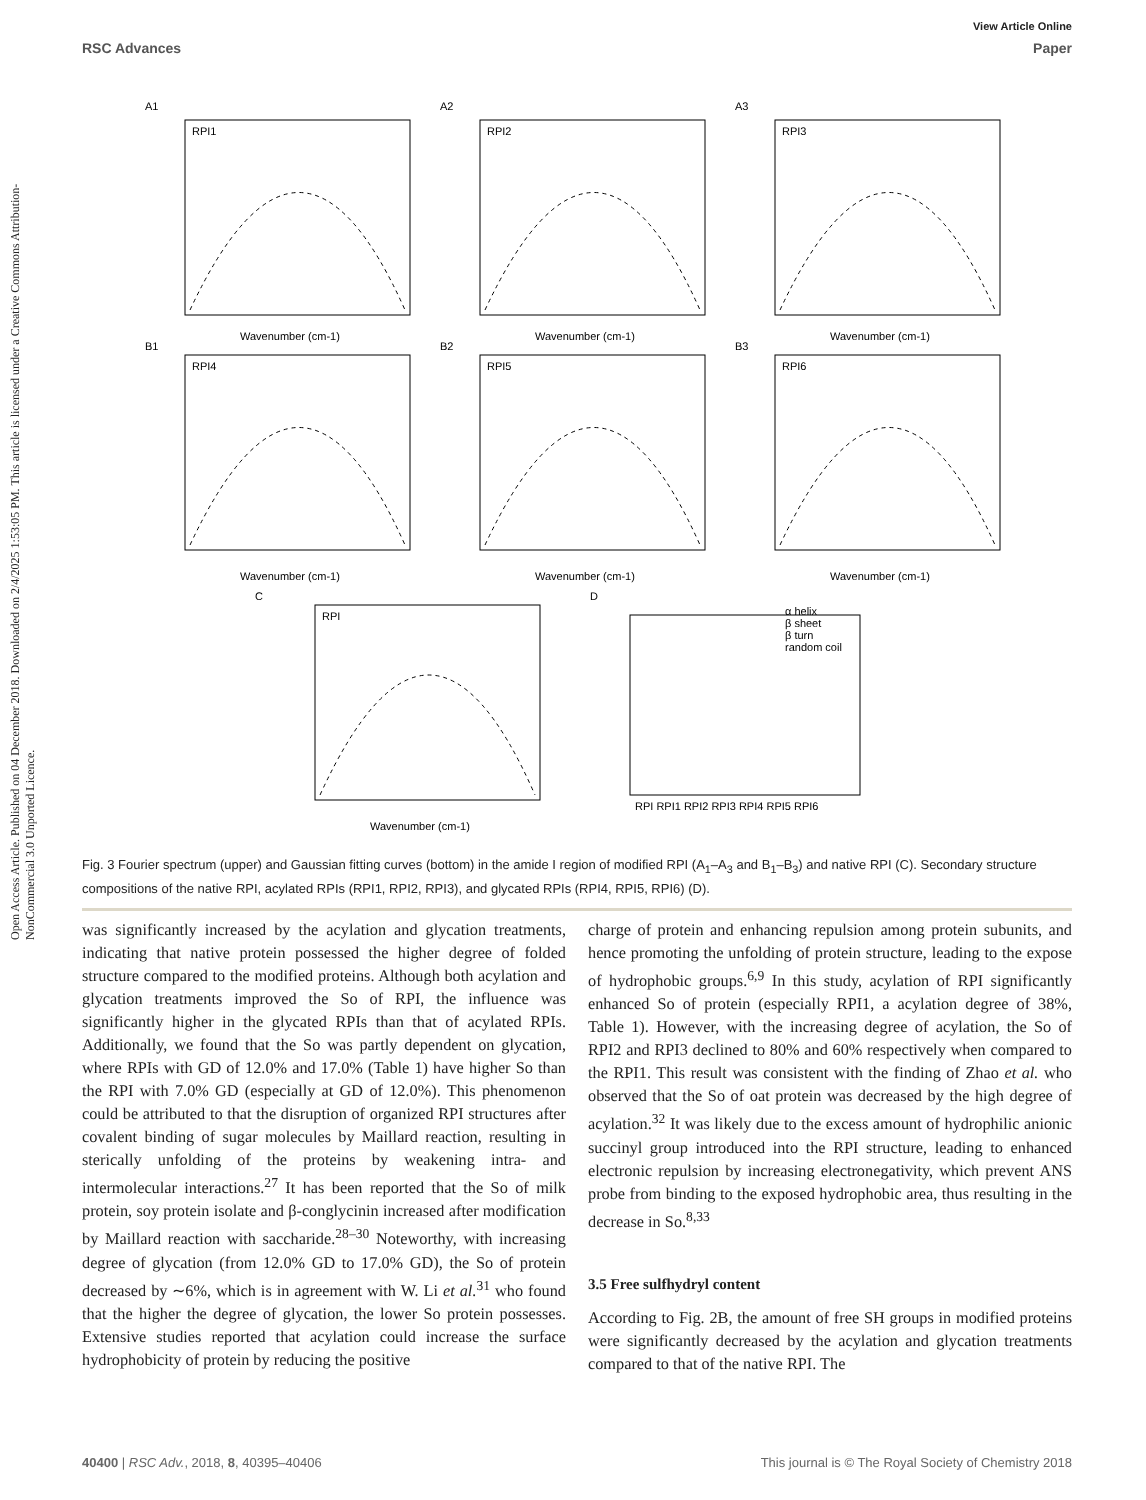Open Access Article. Published on 04 December 2018. Downloaded on 2/4/2025 1:53:05 PM. This article is licensed under a Creative Commons Attribution-NonCommercial 3.0 Unported Licence.
View Article Online
RSC Advances Paper
A1
A2
A3
B1
B2
B3
C
D
RPI1
RPI2
RPI3
RPI4
RPI5
RPI6
RPI
Wavenumber (cm-1)
Wavenumber (cm-1)
Wavenumber (cm-1)
Wavenumber (cm-1)
Wavenumber (cm-1)
Wavenumber (cm-1)
Wavenumber (cm-1)
RPI RPI1 RPI2 RPI3 RPI4 RPI5 RPI6
α helix
β sheet
β turn
random coil
Fig. 3 Fourier spectrum (upper) and Gaussian fitting curves (bottom) in the amide I region of modified RPI (A<sub>1</sub>–A<sub>3</sub> and B<sub>1</sub>–B<sub>3</sub>) and native RPI (C). Secondary structure compositions of the native RPI, acylated RPIs (RPI1, RPI2, RPI3), and glycated RPIs (RPI4, RPI5, RPI6) (D).
was significantly increased by the acylation and glycation treatments, indicating that native protein possessed the higher degree of folded structure compared to the modified proteins. Although both acylation and glycation treatments improved the So of RPI, the influence was significantly higher in the glycated RPIs than that of acylated RPIs. Additionally, we found that the So was partly dependent on glycation, where RPIs with GD of 12.0% and 17.0% (Table 1) have higher So than the RPI with 7.0% GD (especially at GD of 12.0%). This phenomenon could be attributed to that the disruption of organized RPI structures after covalent binding of sugar molecules by Maillard reaction, resulting in sterically unfolding of the proteins by weakening intra- and intermolecular interactions.<sup>27</sup> It has been reported that the So of milk protein, soy protein isolate and β-conglycinin increased after modification by Maillard reaction with saccharide.<sup>28–30</sup> Noteworthy, with increasing degree of glycation (from 12.0% GD to 17.0% GD), the So of protein decreased by ∼6%, which is in agreement with W. Li et al.<sup>31</sup> who found that the higher the degree of glycation, the lower So protein possesses. Extensive studies reported that acylation could increase the surface hydrophobicity of protein by reducing the positive
charge of protein and enhancing repulsion among protein subunits, and hence promoting the unfolding of protein structure, leading to the expose of hydrophobic groups.<sup>6,9</sup> In this study, acylation of RPI significantly enhanced So of protein (especially RPI1, a acylation degree of 38%, Table 1). However, with the increasing degree of acylation, the So of RPI2 and RPI3 declined to 80% and 60% respectively when compared to the RPI1. This result was consistent with the finding of Zhao et al. who observed that the So of oat protein was decreased by the high degree of acylation.<sup>32</sup> It was likely due to the excess amount of hydrophilic anionic succinyl group introduced into the RPI structure, leading to enhanced electronic repulsion by increasing electronegativity, which prevent ANS probe from binding to the exposed hydrophobic area, thus resulting in the decrease in So.<sup>8,33</sup>
3.5 Free sulfhydryl content
According to Fig. 2B, the amount of free SH groups in modified proteins were significantly decreased by the acylation and glycation treatments compared to that of the native RPI. The
40400 | RSC Adv., 2018, 8, 40395–40406 This journal is © The Royal Society of Chemistry 2018